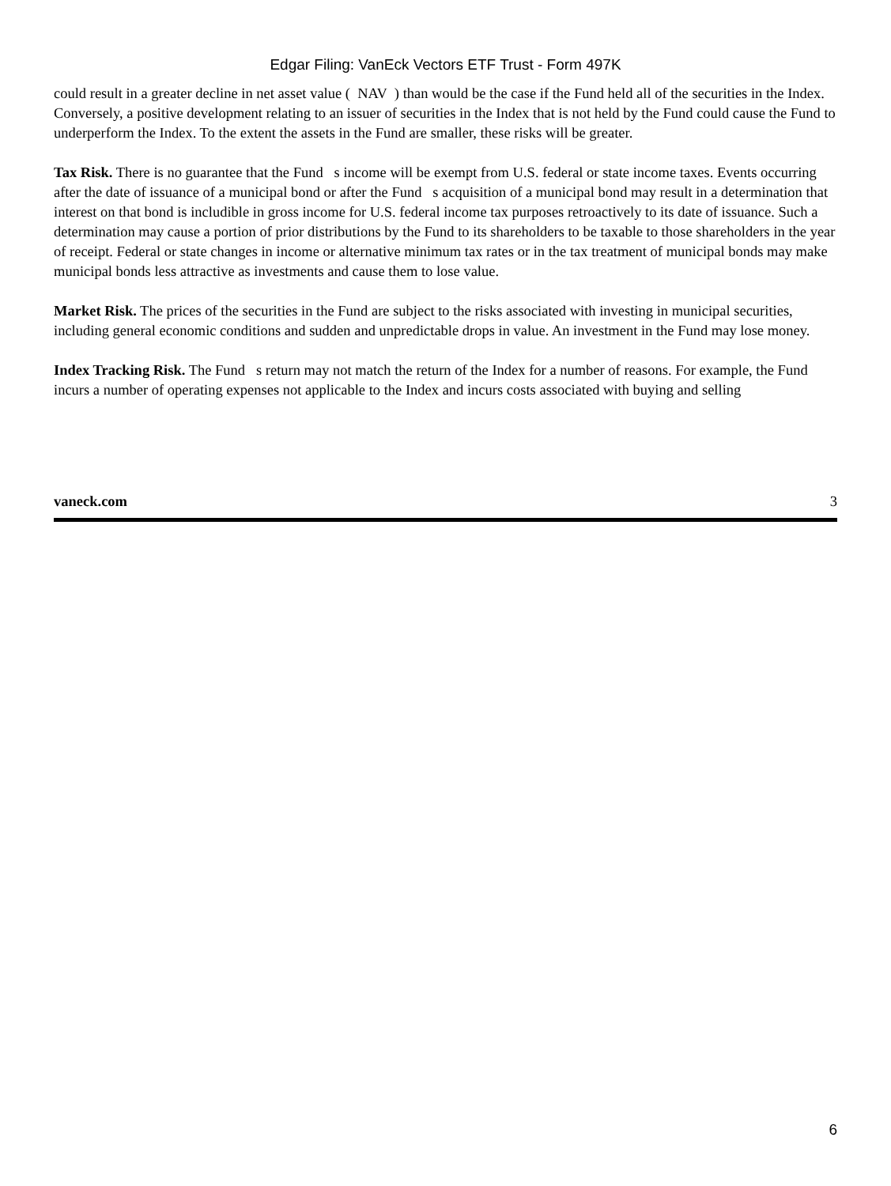Edgar Filing: VanEck Vectors ETF Trust - Form 497K
could result in a greater decline in net asset value ( NAV ) than would be the case if the Fund held all of the securities in the Index. Conversely, a positive development relating to an issuer of securities in the Index that is not held by the Fund could cause the Fund to underperform the Index. To the extent the assets in the Fund are smaller, these risks will be greater.
Tax Risk. There is no guarantee that the Fund s income will be exempt from U.S. federal or state income taxes. Events occurring after the date of issuance of a municipal bond or after the Fund s acquisition of a municipal bond may result in a determination that interest on that bond is includible in gross income for U.S. federal income tax purposes retroactively to its date of issuance. Such a determination may cause a portion of prior distributions by the Fund to its shareholders to be taxable to those shareholders in the year of receipt. Federal or state changes in income or alternative minimum tax rates or in the tax treatment of municipal bonds may make municipal bonds less attractive as investments and cause them to lose value.
Market Risk. The prices of the securities in the Fund are subject to the risks associated with investing in municipal securities, including general economic conditions and sudden and unpredictable drops in value. An investment in the Fund may lose money.
Index Tracking Risk. The Fund s return may not match the return of the Index for a number of reasons. For example, the Fund incurs a number of operating expenses not applicable to the Index and incurs costs associated with buying and selling
vaneck.com 3
6